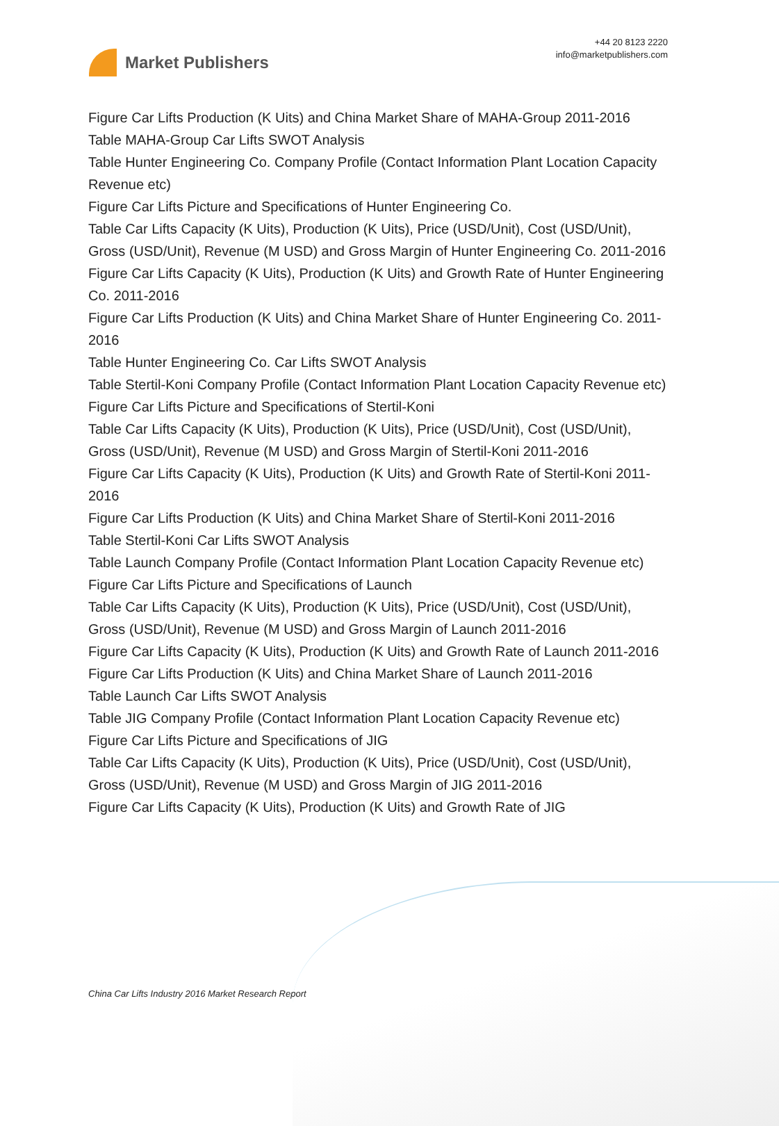Market Publishers
+44 20 8123 2220
info@marketpublishers.com
Figure Car Lifts Production (K Uits) and China Market Share of MAHA-Group 2011-2016
Table MAHA-Group Car Lifts SWOT Analysis
Table Hunter Engineering Co. Company Profile (Contact Information Plant Location Capacity Revenue etc)
Figure Car Lifts Picture and Specifications of Hunter Engineering Co.
Table Car Lifts Capacity (K Uits), Production (K Uits), Price (USD/Unit), Cost (USD/Unit), Gross (USD/Unit), Revenue (M USD) and Gross Margin of Hunter Engineering Co. 2011-2016
Figure Car Lifts Capacity (K Uits), Production (K Uits) and Growth Rate of Hunter Engineering Co. 2011-2016
Figure Car Lifts Production (K Uits) and China Market Share of Hunter Engineering Co. 2011-2016
Table Hunter Engineering Co. Car Lifts SWOT Analysis
Table Stertil-Koni Company Profile (Contact Information Plant Location Capacity Revenue etc)
Figure Car Lifts Picture and Specifications of Stertil-Koni
Table Car Lifts Capacity (K Uits), Production (K Uits), Price (USD/Unit), Cost (USD/Unit), Gross (USD/Unit), Revenue (M USD) and Gross Margin of Stertil-Koni 2011-2016
Figure Car Lifts Capacity (K Uits), Production (K Uits) and Growth Rate of Stertil-Koni 2011-2016
Figure Car Lifts Production (K Uits) and China Market Share of Stertil-Koni 2011-2016
Table Stertil-Koni Car Lifts SWOT Analysis
Table Launch Company Profile (Contact Information Plant Location Capacity Revenue etc)
Figure Car Lifts Picture and Specifications of Launch
Table Car Lifts Capacity (K Uits), Production (K Uits), Price (USD/Unit), Cost (USD/Unit), Gross (USD/Unit), Revenue (M USD) and Gross Margin of Launch 2011-2016
Figure Car Lifts Capacity (K Uits), Production (K Uits) and Growth Rate of Launch 2011-2016
Figure Car Lifts Production (K Uits) and China Market Share of Launch 2011-2016
Table Launch Car Lifts SWOT Analysis
Table JIG Company Profile (Contact Information Plant Location Capacity Revenue etc)
Figure Car Lifts Picture and Specifications of JIG
Table Car Lifts Capacity (K Uits), Production (K Uits), Price (USD/Unit), Cost (USD/Unit), Gross (USD/Unit), Revenue (M USD) and Gross Margin of JIG 2011-2016
Figure Car Lifts Capacity (K Uits), Production (K Uits) and Growth Rate of JIG
China Car Lifts Industry 2016 Market Research Report